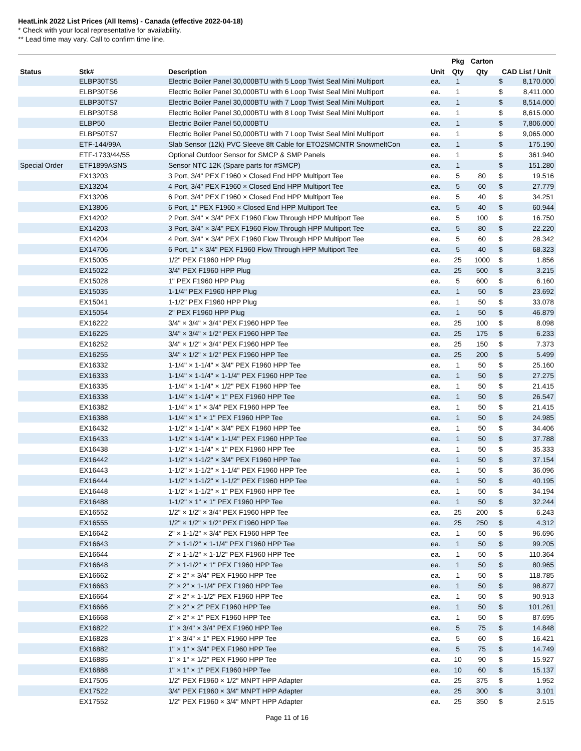HeatLink 2022 List Prices (All Items) - Canada (effective 2022-04-18)
* Check with your local representative for availability.
** Lead time may vary. Call to confirm time line.
| | | | | Pkg | Carton | | |
| --- | --- | --- | --- | --- | --- | --- | --- |
| Status | Stk# | Description | Unit | Qty | Qty | CAD List / Unit | |
| | ELBP30TS5 | Electric Boiler Panel 30,000BTU with 5 Loop Twist Seal Mini Multiport | ea. | 1 | | $ | 8,170.000 |
| | ELBP30TS6 | Electric Boiler Panel 30,000BTU with 6 Loop Twist Seal Mini Multiport | ea. | 1 | | $ | 8,411.000 |
| | ELBP30TS7 | Electric Boiler Panel 30,000BTU with 7 Loop Twist Seal Mini Multiport | ea. | 1 | | $ | 8,514.000 |
| | ELBP30TS8 | Electric Boiler Panel 30,000BTU with 8 Loop Twist Seal Mini Multiport | ea. | 1 | | $ | 8,615.000 |
| | ELBP50 | Electric Boiler Panel 50,000BTU | ea. | 1 | | $ | 7,806.000 |
| | ELBP50TS7 | Electric Boiler Panel 50,000BTU with 7 Loop Twist Seal Mini Multiport | ea. | 1 | | $ | 9,065.000 |
| | ETF-144/99A | Slab Sensor (12k) PVC Sleeve 8ft Cable for ETO2SMCNTR SnowmeltCon | ea. | 1 | | $ | 175.190 |
| | ETF-1733/44/55 | Optional Outdoor Sensor for SMCP & SMP Panels | ea. | 1 | | $ | 361.940 |
| Special Order | ETF1899ASNS | Sensor NTC 12K (Spare parts for #SMCP) | ea. | 1 | | $ | 151.280 |
| | EX13203 | 3 Port, 3/4" PEX F1960 × Closed End HPP Multiport Tee | ea. | 5 | 80 | $ | 19.516 |
| | EX13204 | 4 Port, 3/4" PEX F1960 × Closed End HPP Multiport Tee | ea. | 5 | 60 | $ | 27.779 |
| | EX13206 | 6 Port, 3/4" PEX F1960 × Closed End HPP Multiport Tee | ea. | 5 | 40 | $ | 34.251 |
| | EX13806 | 6 Port, 1" PEX F1960 × Closed End HPP Multiport Tee | ea. | 5 | 40 | $ | 60.944 |
| | EX14202 | 2 Port, 3/4" × 3/4" PEX F1960 Flow Through HPP Multiport Tee | ea. | 5 | 100 | $ | 16.750 |
| | EX14203 | 3 Port, 3/4" × 3/4" PEX F1960 Flow Through HPP Multiport Tee | ea. | 5 | 80 | $ | 22.220 |
| | EX14204 | 4 Port, 3/4" × 3/4" PEX F1960 Flow Through HPP Multiport Tee | ea. | 5 | 60 | $ | 28.342 |
| | EX14706 | 6 Port, 1" × 3/4" PEX F1960 Flow Through HPP Multiport Tee | ea. | 5 | 40 | $ | 68.323 |
| | EX15005 | 1/2" PEX F1960 HPP Plug | ea. | 25 | 1000 | $ | 1.856 |
| | EX15022 | 3/4" PEX F1960 HPP Plug | ea. | 25 | 500 | $ | 3.215 |
| | EX15028 | 1" PEX F1960 HPP Plug | ea. | 5 | 600 | $ | 6.160 |
| | EX15035 | 1-1/4" PEX F1960 HPP Plug | ea. | 1 | 50 | $ | 23.692 |
| | EX15041 | 1-1/2" PEX F1960 HPP Plug | ea. | 1 | 50 | $ | 33.078 |
| | EX15054 | 2" PEX F1960 HPP Plug | ea. | 1 | 50 | $ | 46.879 |
| | EX16222 | 3/4" × 3/4" × 3/4" PEX F1960 HPP Tee | ea. | 25 | 100 | $ | 8.098 |
| | EX16225 | 3/4" × 3/4" × 1/2" PEX F1960 HPP Tee | ea. | 25 | 175 | $ | 6.233 |
| | EX16252 | 3/4" × 1/2" × 3/4" PEX F1960 HPP Tee | ea. | 25 | 150 | $ | 7.373 |
| | EX16255 | 3/4" × 1/2" × 1/2" PEX F1960 HPP Tee | ea. | 25 | 200 | $ | 5.499 |
| | EX16332 | 1-1/4" × 1-1/4" × 3/4" PEX F1960 HPP Tee | ea. | 1 | 50 | $ | 25.160 |
| | EX16333 | 1-1/4" × 1-1/4" × 1-1/4" PEX F1960 HPP Tee | ea. | 1 | 50 | $ | 27.275 |
| | EX16335 | 1-1/4" × 1-1/4" × 1/2" PEX F1960 HPP Tee | ea. | 1 | 50 | $ | 21.415 |
| | EX16338 | 1-1/4" × 1-1/4" × 1" PEX F1960 HPP Tee | ea. | 1 | 50 | $ | 26.547 |
| | EX16382 | 1-1/4" × 1" × 3/4" PEX F1960 HPP Tee | ea. | 1 | 50 | $ | 21.415 |
| | EX16388 | 1-1/4" × 1" × 1" PEX F1960 HPP Tee | ea. | 1 | 50 | $ | 24.985 |
| | EX16432 | 1-1/2" × 1-1/4" × 3/4" PEX F1960 HPP Tee | ea. | 1 | 50 | $ | 34.406 |
| | EX16433 | 1-1/2" × 1-1/4" × 1-1/4" PEX F1960 HPP Tee | ea. | 1 | 50 | $ | 37.788 |
| | EX16438 | 1-1/2" × 1-1/4" × 1" PEX F1960 HPP Tee | ea. | 1 | 50 | $ | 35.333 |
| | EX16442 | 1-1/2" × 1-1/2" × 3/4" PEX F1960 HPP Tee | ea. | 1 | 50 | $ | 37.154 |
| | EX16443 | 1-1/2" × 1-1/2" × 1-1/4" PEX F1960 HPP Tee | ea. | 1 | 50 | $ | 36.096 |
| | EX16444 | 1-1/2" × 1-1/2" × 1-1/2" PEX F1960 HPP Tee | ea. | 1 | 50 | $ | 40.195 |
| | EX16448 | 1-1/2" × 1-1/2" × 1" PEX F1960 HPP Tee | ea. | 1 | 50 | $ | 34.194 |
| | EX16488 | 1-1/2" × 1" × 1" PEX F1960 HPP Tee | ea. | 1 | 50 | $ | 32.244 |
| | EX16552 | 1/2" × 1/2" × 3/4" PEX F1960 HPP Tee | ea. | 25 | 200 | $ | 6.243 |
| | EX16555 | 1/2" × 1/2" × 1/2" PEX F1960 HPP Tee | ea. | 25 | 250 | $ | 4.312 |
| | EX16642 | 2" × 1-1/2" × 3/4" PEX F1960 HPP Tee | ea. | 1 | 50 | $ | 96.696 |
| | EX16643 | 2" × 1-1/2" × 1-1/4" PEX F1960 HPP Tee | ea. | 1 | 50 | $ | 99.205 |
| | EX16644 | 2" × 1-1/2" × 1-1/2" PEX F1960 HPP Tee | ea. | 1 | 50 | $ | 110.364 |
| | EX16648 | 2" × 1-1/2" × 1" PEX F1960 HPP Tee | ea. | 1 | 50 | $ | 80.965 |
| | EX16662 | 2" × 2" × 3/4" PEX F1960 HPP Tee | ea. | 1 | 50 | $ | 118.785 |
| | EX16663 | 2" × 2" × 1-1/4" PEX F1960 HPP Tee | ea. | 1 | 50 | $ | 98.877 |
| | EX16664 | 2" × 2" × 1-1/2" PEX F1960 HPP Tee | ea. | 1 | 50 | $ | 90.913 |
| | EX16666 | 2" × 2" × 2" PEX F1960 HPP Tee | ea. | 1 | 50 | $ | 101.261 |
| | EX16668 | 2" × 2" × 1" PEX F1960 HPP Tee | ea. | 1 | 50 | $ | 87.695 |
| | EX16822 | 1" × 3/4" × 3/4" PEX F1960 HPP Tee | ea. | 5 | 75 | $ | 14.848 |
| | EX16828 | 1" × 3/4" × 1" PEX F1960 HPP Tee | ea. | 5 | 60 | $ | 16.421 |
| | EX16882 | 1" × 1" × 3/4" PEX F1960 HPP Tee | ea. | 5 | 75 | $ | 14.749 |
| | EX16885 | 1" × 1" × 1/2" PEX F1960 HPP Tee | ea. | 10 | 90 | $ | 15.927 |
| | EX16888 | 1" × 1" × 1" PEX F1960 HPP Tee | ea. | 10 | 60 | $ | 15.137 |
| | EX17505 | 1/2" PEX F1960 × 1/2" MNPT HPP Adapter | ea. | 25 | 375 | $ | 1.952 |
| | EX17522 | 3/4" PEX F1960 × 3/4" MNPT HPP Adapter | ea. | 25 | 300 | $ | 3.101 |
| | EX17552 | 1/2" PEX F1960 × 3/4" MNPT HPP Adapter | ea. | 25 | 350 | $ | 2.515 |
Page 11 of 16